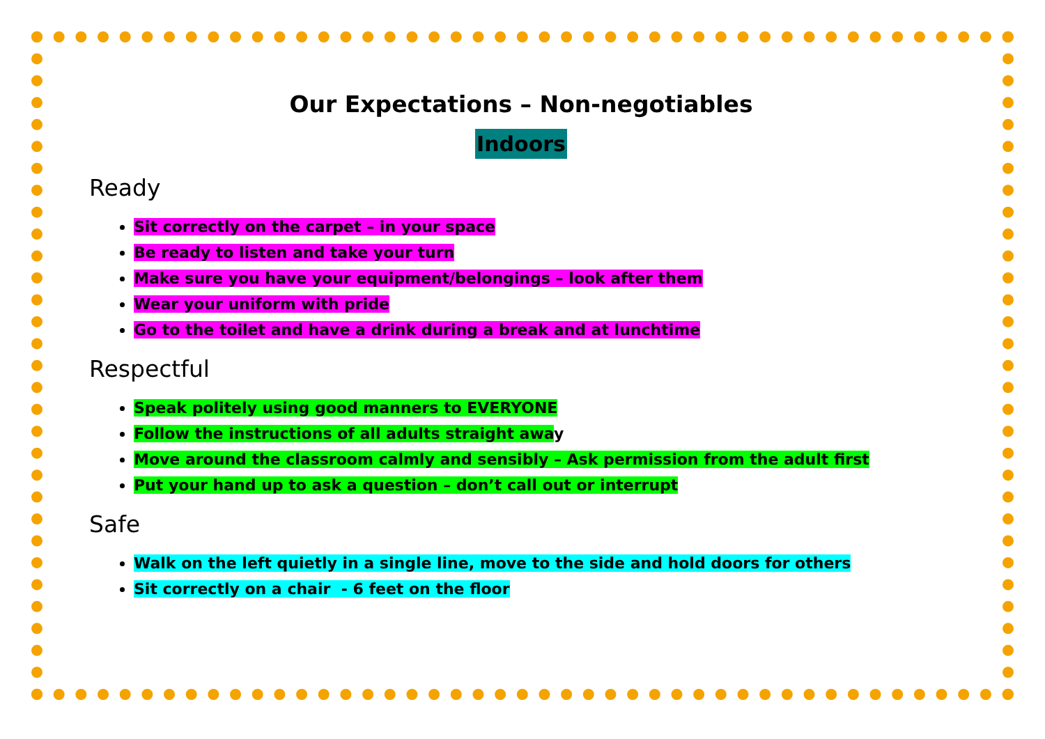Our Expectations – Non-negotiables
Indoors
Ready
Sit correctly on the carpet – in your space
Be ready to listen and take your turn
Make sure you have your equipment/belongings – look after them
Wear your uniform with pride
Go to the toilet and have a drink during a break and at lunchtime
Respectful
Speak politely using good manners to EVERYONE
Follow the instructions of all adults straight away
Move around the classroom calmly and sensibly – Ask permission from the adult first
Put your hand up to ask a question – don’t call out or interrupt
Safe
Walk on the left quietly in a single line, move to the side and hold doors for others
Sit correctly on a chair - 6 feet on the floor